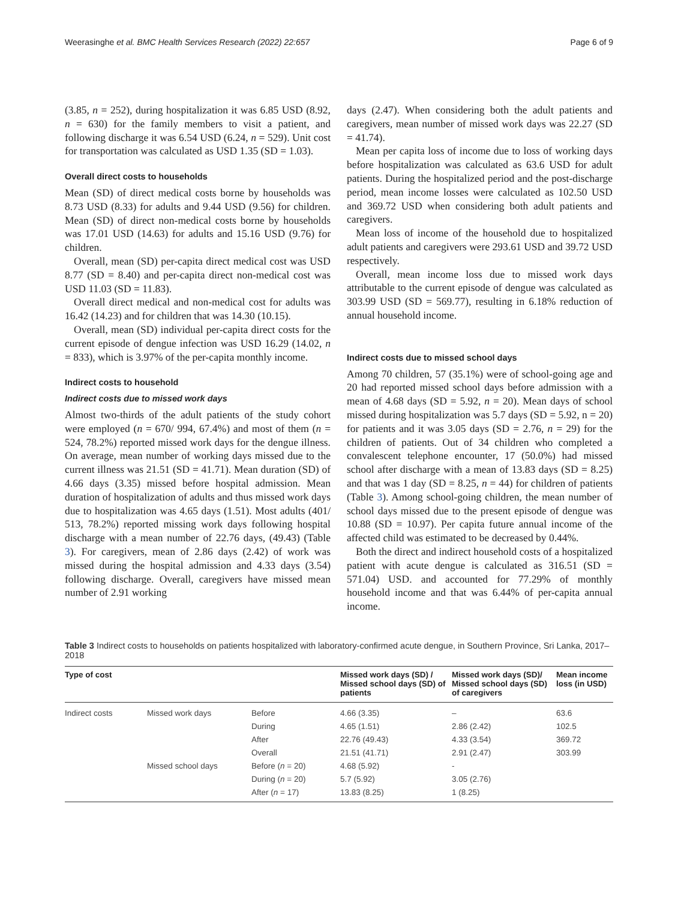Weerasinghe et al. BMC Health Services Research (2022) 22:657 Page 6 of 9
(3.85, n = 252), during hospitalization it was 6.85 USD (8.92, n = 630) for the family members to visit a patient, and following discharge it was 6.54 USD (6.24, n = 529). Unit cost for transportation was calculated as USD 1.35 (SD = 1.03).
Overall direct costs to households
Mean (SD) of direct medical costs borne by households was 8.73 USD (8.33) for adults and 9.44 USD (9.56) for children. Mean (SD) of direct non-medical costs borne by households was 17.01 USD (14.63) for adults and 15.16 USD (9.76) for children.
Overall, mean (SD) per-capita direct medical cost was USD 8.77 (SD = 8.40) and per-capita direct non-medical cost was USD 11.03 (SD = 11.83).
Overall direct medical and non-medical cost for adults was 16.42 (14.23) and for children that was 14.30 (10.15).
Overall, mean (SD) individual per-capita direct costs for the current episode of dengue infection was USD 16.29 (14.02, n = 833), which is 3.97% of the per-capita monthly income.
Indirect costs to household
Indirect costs due to missed work days
Almost two-thirds of the adult patients of the study cohort were employed (n = 670/ 994, 67.4%) and most of them (n = 524, 78.2%) reported missed work days for the dengue illness. On average, mean number of working days missed due to the current illness was 21.51 (SD = 41.71). Mean duration (SD) of 4.66 days (3.35) missed before hospital admission. Mean duration of hospitalization of adults and thus missed work days due to hospitalization was 4.65 days (1.51). Most adults (401/ 513, 78.2%) reported missing work days following hospital discharge with a mean number of 22.76 days, (49.43) (Table 3). For caregivers, mean of 2.86 days (2.42) of work was missed during the hospital admission and 4.33 days (3.54) following discharge. Overall, caregivers have missed mean number of 2.91 working
days (2.47). When considering both the adult patients and caregivers, mean number of missed work days was 22.27 (SD = 41.74).
Mean per capita loss of income due to loss of working days before hospitalization was calculated as 63.6 USD for adult patients. During the hospitalized period and the post-discharge period, mean income losses were calculated as 102.50 USD and 369.72 USD when considering both adult patients and caregivers.
Mean loss of income of the household due to hospitalized adult patients and caregivers were 293.61 USD and 39.72 USD respectively.
Overall, mean income loss due to missed work days attributable to the current episode of dengue was calculated as 303.99 USD (SD = 569.77), resulting in 6.18% reduction of annual household income.
Indirect costs due to missed school days
Among 70 children, 57 (35.1%) were of school-going age and 20 had reported missed school days before admission with a mean of 4.68 days (SD = 5.92, n = 20). Mean days of school missed during hospitalization was 5.7 days (SD = 5.92, n = 20) for patients and it was 3.05 days (SD = 2.76, n = 29) for the children of patients. Out of 34 children who completed a convalescent telephone encounter, 17 (50.0%) had missed school after discharge with a mean of 13.83 days (SD = 8.25) and that was 1 day (SD = 8.25, n = 44) for children of patients (Table 3). Among school-going children, the mean number of school days missed due to the present episode of dengue was 10.88 (SD = 10.97). Per capita future annual income of the affected child was estimated to be decreased by 0.44%.
Both the direct and indirect household costs of a hospitalized patient with acute dengue is calculated as 316.51 (SD = 571.04) USD. and accounted for 77.29% of monthly household income and that was 6.44% of per-capita annual income.
Table 3 Indirect costs to households on patients hospitalized with laboratory-confirmed acute dengue, in Southern Province, Sri Lanka, 2017–2018
| Type of cost | | | Missed work days (SD) / Missed school days (SD) of patients | Missed work days (SD)/ Missed school days (SD) of caregivers | Mean income loss (in USD) |
| --- | --- | --- | --- | --- | --- |
| Indirect costs | Missed work days | Before | 4.66 (3.35) | – | 63.6 |
| | | During | 4.65 (1.51) | 2.86 (2.42) | 102.5 |
| | | After | 22.76 (49.43) | 4.33 (3.54) | 369.72 |
| | | Overall | 21.51 (41.71) | 2.91 (2.47) | 303.99 |
| | Missed school days | Before ( n = 20) | 4.68 (5.92) | - | |
| | | During ( n = 20) | 5.7 (5.92) | 3.05 (2.76) | |
| | | After ( n = 17) | 13.83 (8.25) | 1 (8.25) | |